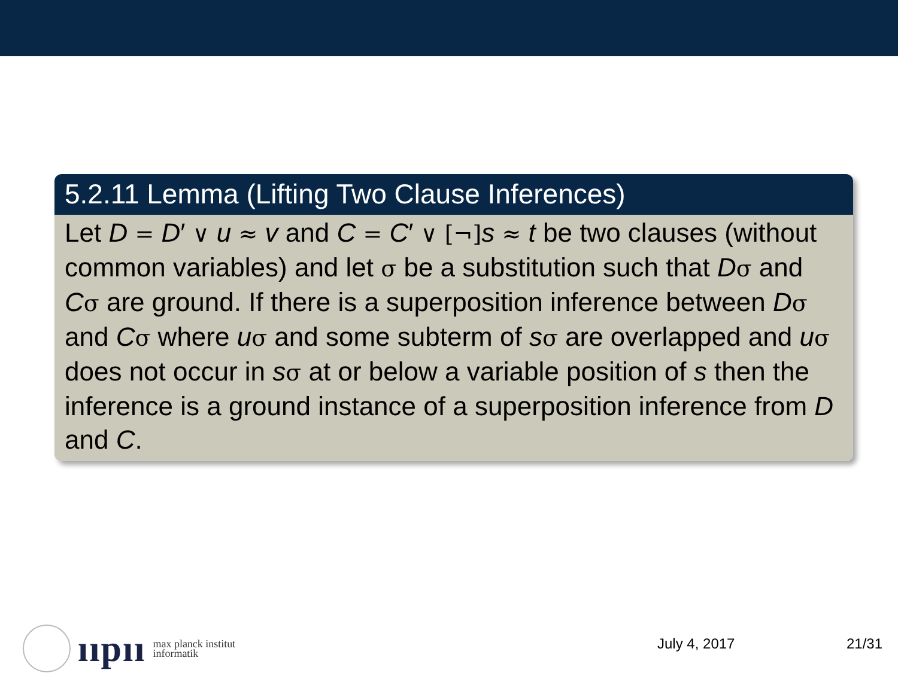5.2.11 Lemma (Lifting Two Clause Inferences)
Let D = D′ ∨ u ≈ v and C = C′ ∨ [¬] s ≈ t be two clauses (without common variables) and let σ be a substitution such that Dσ and Cσ are ground. If there is a superposition inference between Dσ and Cσ where uσ and some subterm of sσ are overlapped and uσ does not occur in sσ at or below a variable position of s then the inference is a ground instance of a superposition inference from D and C.
ııpıı
max planck institut
informatik
July 4, 2017 21/31